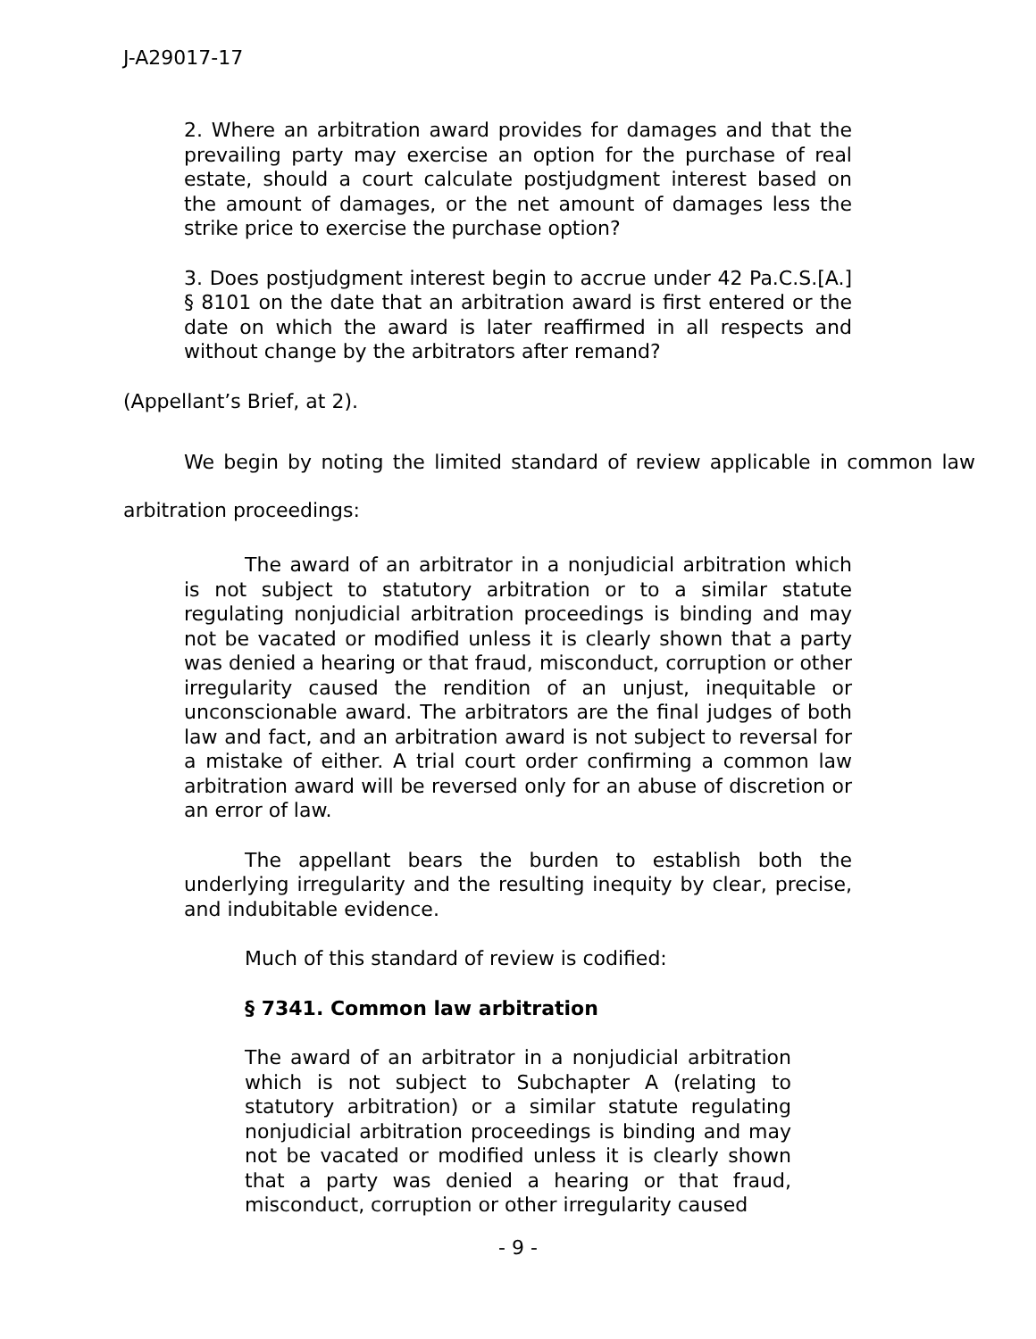J-A29017-17
2. Where an arbitration award provides for damages and that the prevailing party may exercise an option for the purchase of real estate, should a court calculate postjudgment interest based on the amount of damages, or the net amount of damages less the strike price to exercise the purchase option?
3. Does postjudgment interest begin to accrue under 42 Pa.C.S.[A.] § 8101 on the date that an arbitration award is first entered or the date on which the award is later reaffirmed in all respects and without change by the arbitrators after remand?
(Appellant’s Brief, at 2).
We begin by noting the limited standard of review applicable in common law arbitration proceedings:
The award of an arbitrator in a nonjudicial arbitration which is not subject to statutory arbitration or to a similar statute regulating nonjudicial arbitration proceedings is binding and may not be vacated or modified unless it is clearly shown that a party was denied a hearing or that fraud, misconduct, corruption or other irregularity caused the rendition of an unjust, inequitable or unconscionable award. The arbitrators are the final judges of both law and fact, and an arbitration award is not subject to reversal for a mistake of either. A trial court order confirming a common law arbitration award will be reversed only for an abuse of discretion or an error of law.
The appellant bears the burden to establish both the underlying irregularity and the resulting inequity by clear, precise, and indubitable evidence.
Much of this standard of review is codified:
§ 7341. Common law arbitration
The award of an arbitrator in a nonjudicial arbitration which is not subject to Subchapter A (relating to statutory arbitration) or a similar statute regulating nonjudicial arbitration proceedings is binding and may not be vacated or modified unless it is clearly shown that a party was denied a hearing or that fraud, misconduct, corruption or other irregularity caused
- 9 -